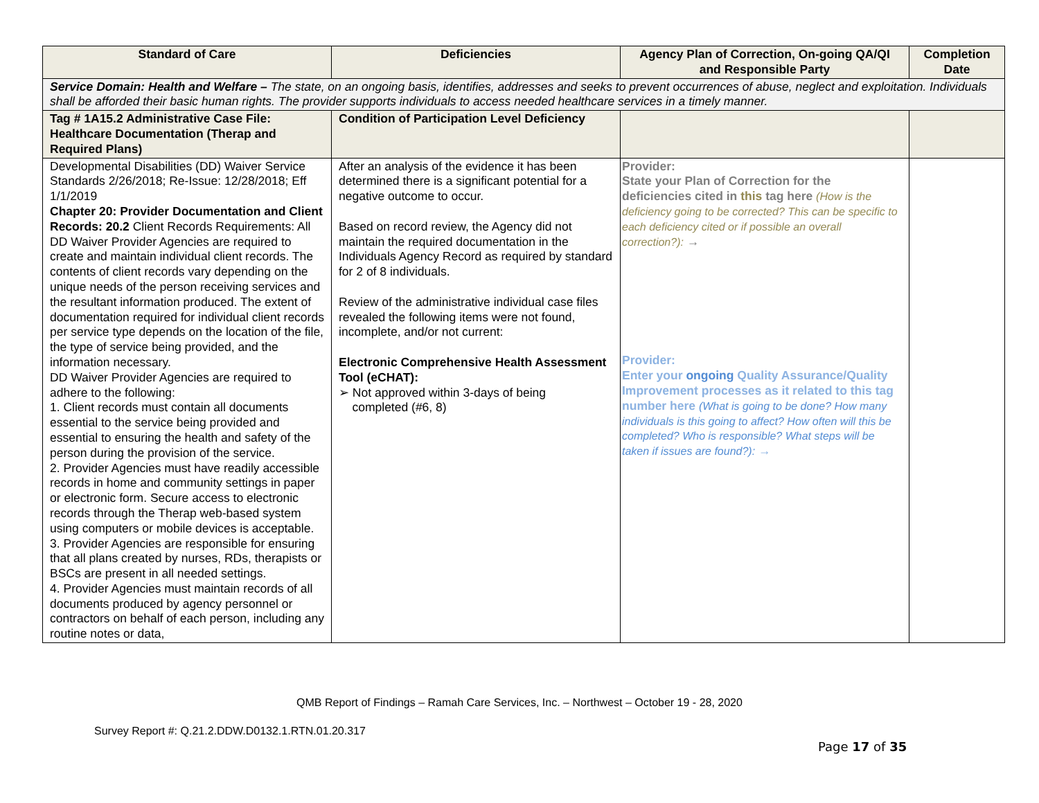| Standard of Care | Deficiencies | Agency Plan of Correction, On-going QA/QI and Responsible Party | Completion Date |
| --- | --- | --- | --- |
| Service Domain: Health and Welfare – The state, on an ongoing basis, identifies, addresses and seeks to prevent occurrences of abuse, neglect and exploitation. Individuals shall be afforded their basic human rights. The provider supports individuals to access needed healthcare services in a timely manner. | | | |
| Tag # 1A15.2 Administrative Case File: Healthcare Documentation (Therap and Required Plans) | Condition of Participation Level Deficiency | | |
| Developmental Disabilities (DD) Waiver Service Standards 2/26/2018; Re-Issue: 12/28/2018; Eff 1/1/2019 Chapter 20: Provider Documentation and Client Records: 20.2 Client Records Requirements: All DD Waiver Provider Agencies are required to create and maintain individual client records. The contents of client records vary depending on the unique needs of the person receiving services and the resultant information produced. The extent of documentation required for individual client records per service type depends on the location of the file, the type of service being provided, and the information necessary. DD Waiver Provider Agencies are required to adhere to the following: 1. Client records must contain all documents essential to the service being provided and essential to ensuring the health and safety of the person during the provision of the service. 2. Provider Agencies must have readily accessible records in home and community settings in paper or electronic form. Secure access to electronic records through the Therap web-based system using computers or mobile devices is acceptable. 3. Provider Agencies are responsible for ensuring that all plans created by nurses, RDs, therapists or BSCs are present in all needed settings. 4. Provider Agencies must maintain records of all documents produced by agency personnel or contractors on behalf of each person, including any routine notes or data, | After an analysis of the evidence it has been determined there is a significant potential for a negative outcome to occur. Based on record review, the Agency did not maintain the required documentation in the Individuals Agency Record as required by standard for 2 of 8 individuals. Review of the administrative individual case files revealed the following items were not found, incomplete, and/or not current: Electronic Comprehensive Health Assessment Tool (eCHAT): ➢ Not approved within 3-days of being completed (#6, 8) | Provider: State your Plan of Correction for the deficiencies cited in this tag here (How is the deficiency going to be corrected? This can be specific to each deficiency cited or if possible an overall correction?): → Provider: Enter your ongoing Quality Assurance/Quality Improvement processes as it related to this tag number here (What is going to be done? How many individuals is this going to affect? How often will this be completed? Who is responsible? What steps will be taken if issues are found?): → | |
QMB Report of Findings – Ramah Care Services, Inc. – Northwest – October 19 - 28, 2020
Survey Report #: Q.21.2.DDW.D0132.1.RTN.01.20.317
Page 17 of 35